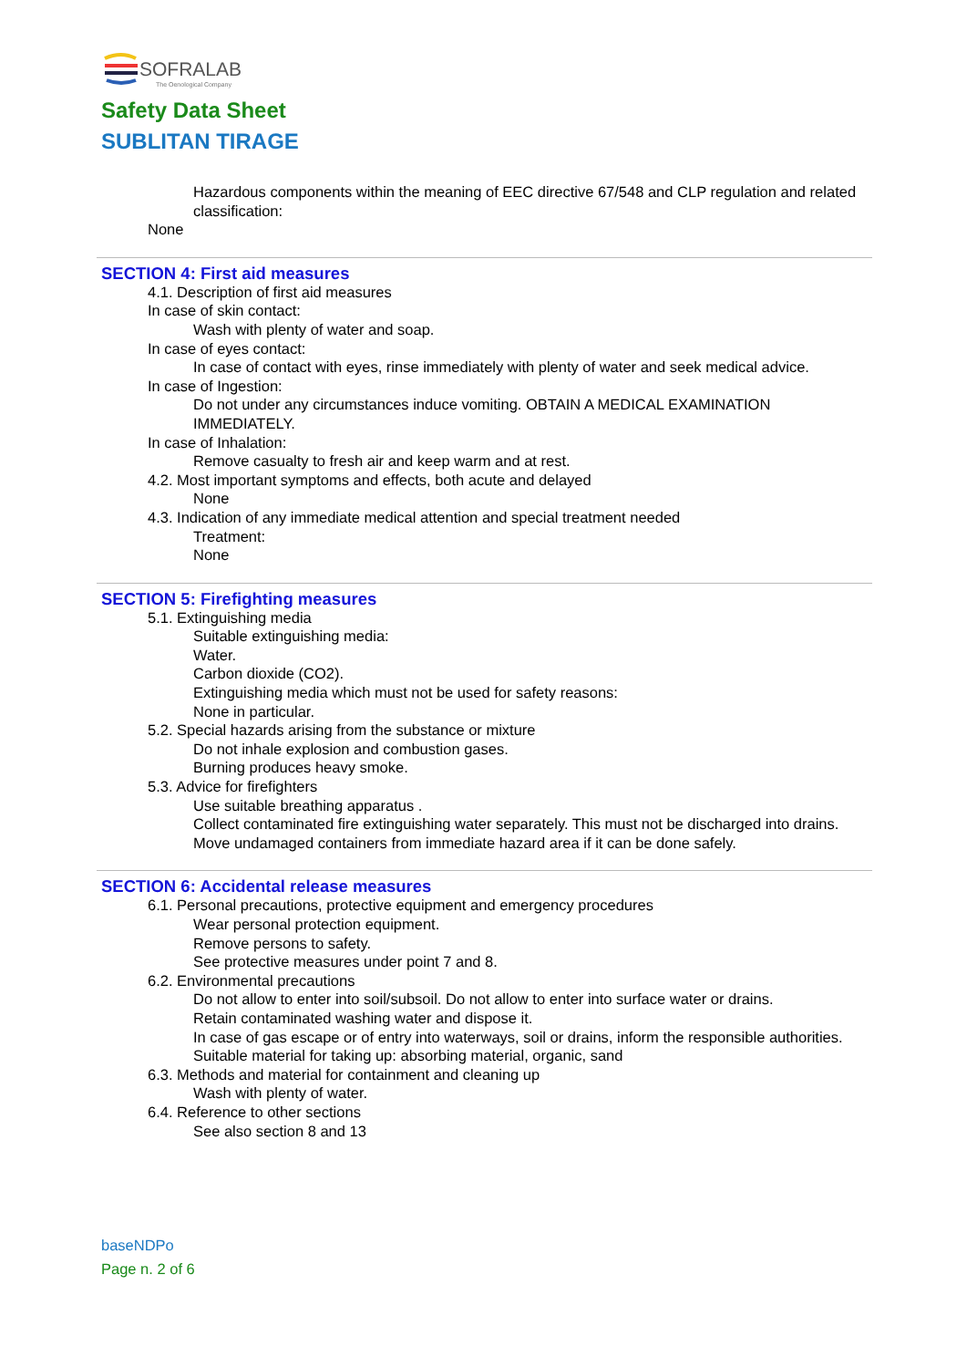SOFRALAB
The Oenological Company
Safety Data Sheet
SUBLITAN TIRAGE
Hazardous components within the meaning of EEC directive 67/548 and CLP regulation and related classification:
None
SECTION 4: First aid measures
4.1. Description of first aid measures
In case of skin contact:
Wash with plenty of water and soap.
In case of eyes contact:
In case of contact with eyes, rinse immediately with plenty of water and seek medical advice.
In case of Ingestion:
Do not under any circumstances induce vomiting. OBTAIN A MEDICAL EXAMINATION IMMEDIATELY.
In case of Inhalation:
Remove casualty to fresh air and keep warm and at rest.
4.2. Most important symptoms and effects, both acute and delayed
None
4.3. Indication of any immediate medical attention and special treatment needed
Treatment:
None
SECTION 5: Firefighting measures
5.1. Extinguishing media
Suitable extinguishing media:
Water.
Carbon dioxide (CO2).
Extinguishing media which must not be used for safety reasons:
None in particular.
5.2. Special hazards arising from the substance or mixture
Do not inhale explosion and combustion gases.
Burning produces heavy smoke.
5.3. Advice for firefighters
Use suitable breathing apparatus .
Collect contaminated fire extinguishing water separately. This must not be discharged into drains.
Move undamaged containers from immediate hazard area if it can be done safely.
SECTION 6: Accidental release measures
6.1. Personal precautions, protective equipment and emergency procedures
Wear personal protection equipment.
Remove persons to safety.
See protective measures under point 7 and 8.
6.2. Environmental precautions
Do not allow to enter into soil/subsoil. Do not allow to enter into surface water or drains.
Retain contaminated washing water and dispose it.
In case of gas escape or of entry into waterways, soil or drains, inform the responsible authorities.
Suitable material for taking up: absorbing material, organic, sand
6.3. Methods and material for containment and cleaning up
Wash with plenty of water.
6.4. Reference to other sections
See also section 8 and 13
baseNDPo
Page n. 2 of 6